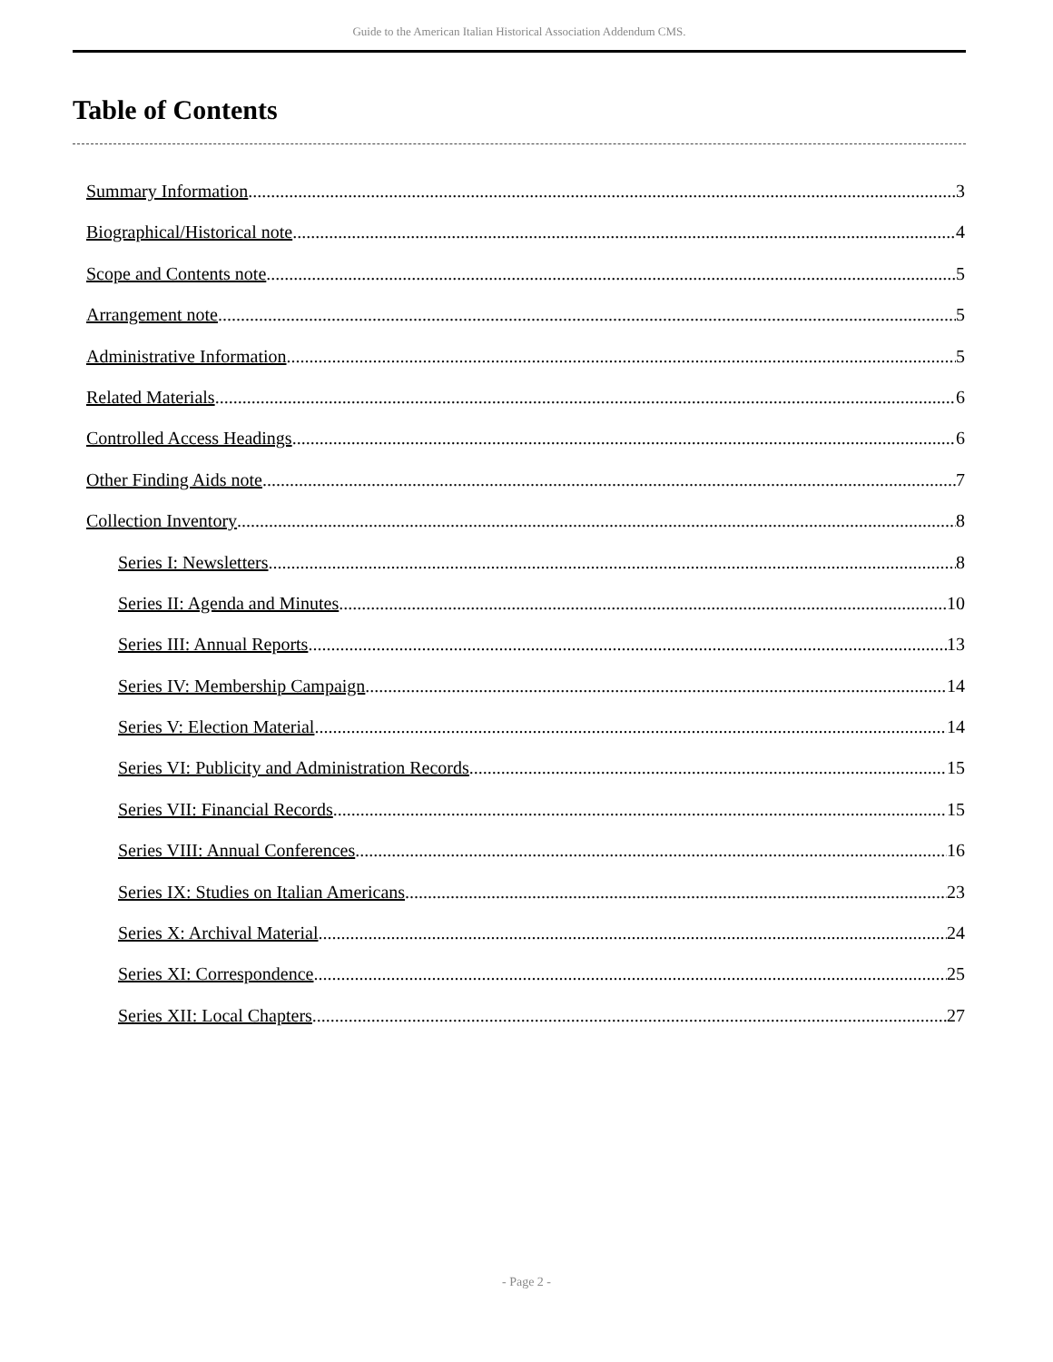Guide to the American Italian Historical Association Addendum CMS.
Table of Contents
Summary Information 3
Biographical/Historical note 4
Scope and Contents note 5
Arrangement note 5
Administrative Information 5
Related Materials 6
Controlled Access Headings 6
Other Finding Aids note 7
Collection Inventory 8
Series I: Newsletters 8
Series II: Agenda and Minutes 10
Series III: Annual Reports 13
Series IV: Membership Campaign 14
Series V: Election Material 14
Series VI: Publicity and Administration Records 15
Series VII: Financial Records 15
Series VIII: Annual Conferences 16
Series IX: Studies on Italian Americans 23
Series X: Archival Material 24
Series XI: Correspondence 25
Series XII: Local Chapters 27
- Page 2 -